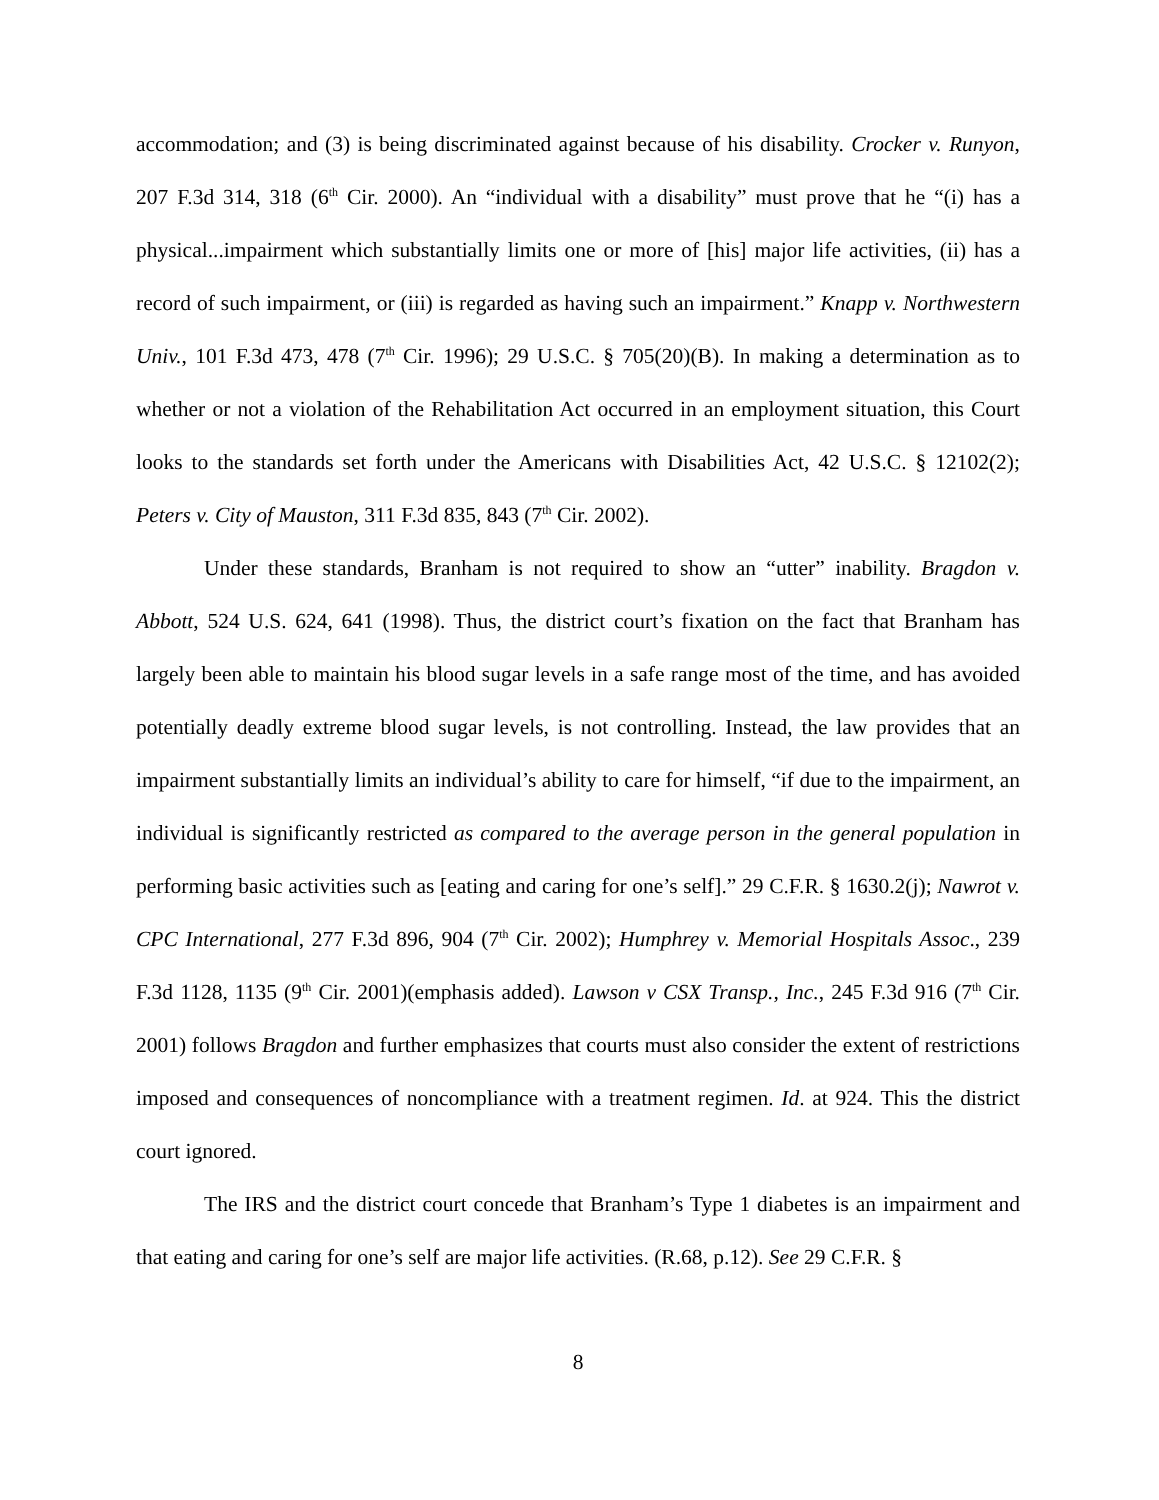accommodation; and (3) is being discriminated against because of his disability. Crocker v. Runyon, 207 F.3d 314, 318 (6<sup>th</sup> Cir. 2000). An “individual with a disability” must prove that he “(i) has a physical...impairment which substantially limits one or more of [his] major life activities, (ii) has a record of such impairment, or (iii) is regarded as having such an impairment.” Knapp v. Northwestern Univ., 101 F.3d 473, 478 (7<sup>th</sup> Cir. 1996); 29 U.S.C. § 705(20)(B). In making a determination as to whether or not a violation of the Rehabilitation Act occurred in an employment situation, this Court looks to the standards set forth under the Americans with Disabilities Act, 42 U.S.C. § 12102(2); Peters v. City of Mauston, 311 F.3d 835, 843 (7<sup>th</sup> Cir. 2002).
Under these standards, Branham is not required to show an “utter” inability. Bragdon v. Abbott, 524 U.S. 624, 641 (1998). Thus, the district court’s fixation on the fact that Branham has largely been able to maintain his blood sugar levels in a safe range most of the time, and has avoided potentially deadly extreme blood sugar levels, is not controlling. Instead, the law provides that an impairment substantially limits an individual’s ability to care for himself, “if due to the impairment, an individual is significantly restricted as compared to the average person in the general population in performing basic activities such as [eating and caring for one’s self].” 29 C.F.R. § 1630.2(j); Nawrot v. CPC International, 277 F.3d 896, 904 (7<sup>th</sup> Cir. 2002); Humphrey v. Memorial Hospitals Assoc., 239 F.3d 1128, 1135 (9<sup>th</sup> Cir. 2001)(emphasis added). Lawson v CSX Transp., Inc., 245 F.3d 916 (7<sup>th</sup> Cir. 2001) follows Bragdon and further emphasizes that courts must also consider the extent of restrictions imposed and consequences of noncompliance with a treatment regimen. Id. at 924. This the district court ignored.
The IRS and the district court concede that Branham’s Type 1 diabetes is an impairment and that eating and caring for one’s self are major life activities. (R.68, p.12). See 29 C.F.R. §
8